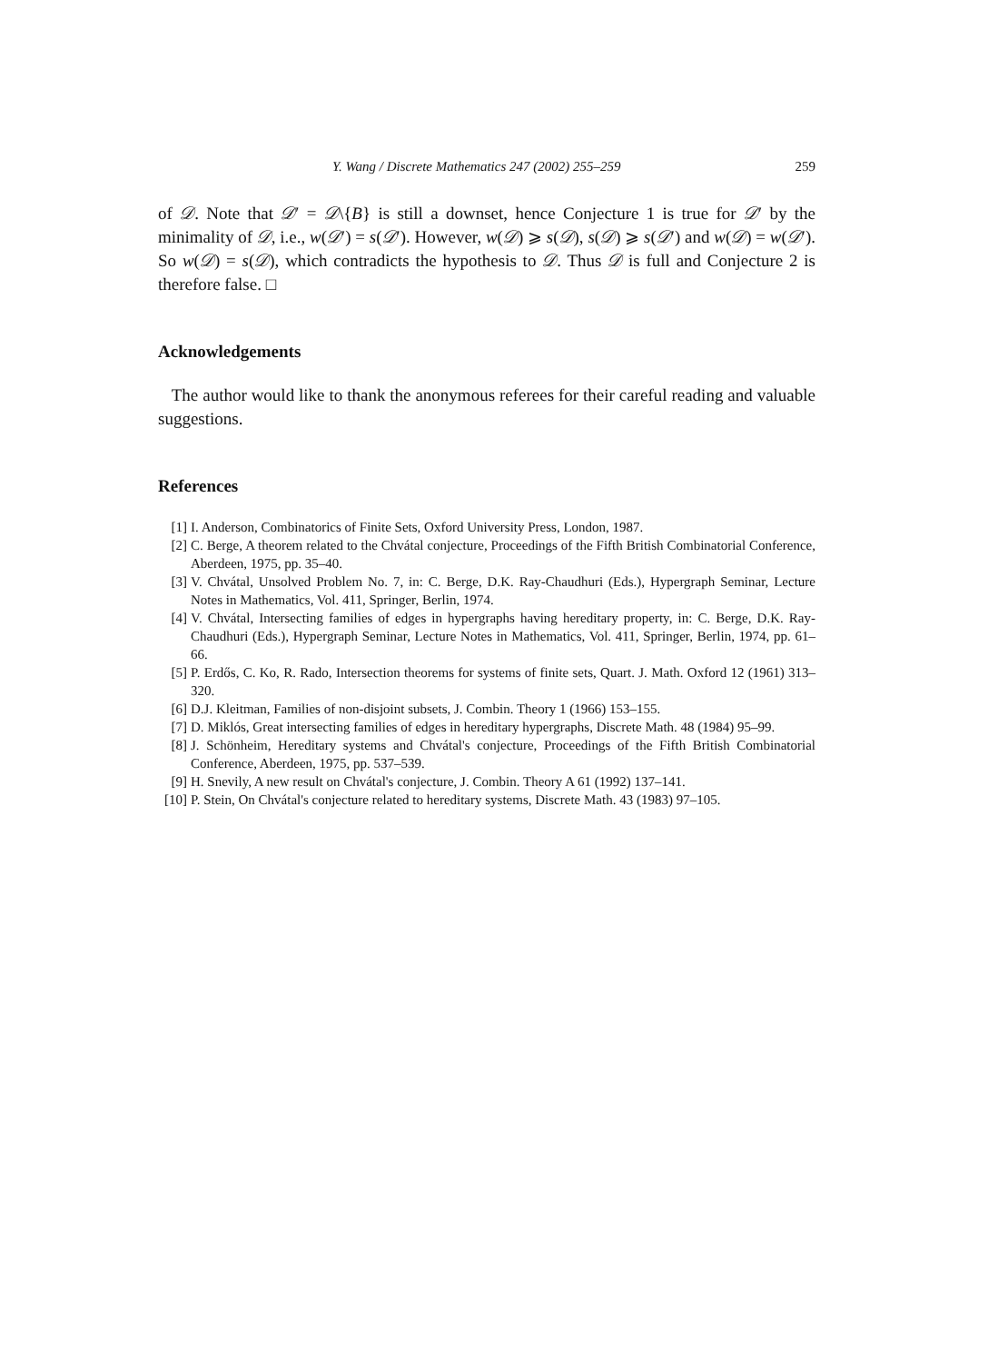Y. Wang / Discrete Mathematics 247 (2002) 255–259 259
of 𝒟. Note that 𝒟′ = 𝒟\{B} is still a downset, hence Conjecture 1 is true for 𝒟′ by the minimality of 𝒟, i.e., w(𝒟′) = s(𝒟′). However, w(𝒟) ⩾ s(𝒟), s(𝒟) ⩾ s(𝒟′) and w(𝒟) = w(𝒟′). So w(𝒟) = s(𝒟), which contradicts the hypothesis to 𝒟. Thus 𝒟 is full and Conjecture 2 is therefore false. □
Acknowledgements
The author would like to thank the anonymous referees for their careful reading and valuable suggestions.
References
[1] I. Anderson, Combinatorics of Finite Sets, Oxford University Press, London, 1987.
[2] C. Berge, A theorem related to the Chvátal conjecture, Proceedings of the Fifth British Combinatorial Conference, Aberdeen, 1975, pp. 35–40.
[3] V. Chvátal, Unsolved Problem No. 7, in: C. Berge, D.K. Ray-Chaudhuri (Eds.), Hypergraph Seminar, Lecture Notes in Mathematics, Vol. 411, Springer, Berlin, 1974.
[4] V. Chvátal, Intersecting families of edges in hypergraphs having hereditary property, in: C. Berge, D.K. Ray-Chaudhuri (Eds.), Hypergraph Seminar, Lecture Notes in Mathematics, Vol. 411, Springer, Berlin, 1974, pp. 61–66.
[5] P. Erdős, C. Ko, R. Rado, Intersection theorems for systems of finite sets, Quart. J. Math. Oxford 12 (1961) 313–320.
[6] D.J. Kleitman, Families of non-disjoint subsets, J. Combin. Theory 1 (1966) 153–155.
[7] D. Miklós, Great intersecting families of edges in hereditary hypergraphs, Discrete Math. 48 (1984) 95–99.
[8] J. Schönheim, Hereditary systems and Chvátal's conjecture, Proceedings of the Fifth British Combinatorial Conference, Aberdeen, 1975, pp. 537–539.
[9] H. Snevily, A new result on Chvátal's conjecture, J. Combin. Theory A 61 (1992) 137–141.
[10] P. Stein, On Chvátal's conjecture related to hereditary systems, Discrete Math. 43 (1983) 97–105.